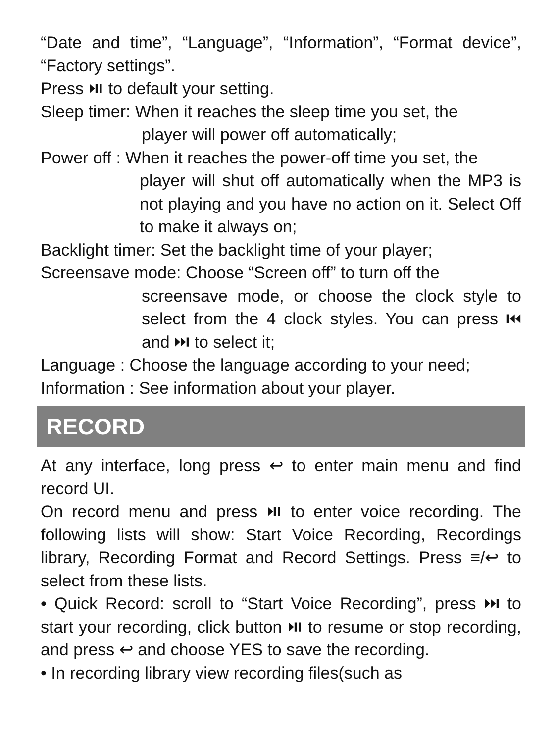“Date and time”, “Language”, “Information”, “Format device”, “Factory settings”.
Press ⏯ to default your setting.
Sleep timer: When it reaches the sleep time you set, the
player will power off automatically;
Power off : When it reaches the power-off time you set, the
player will shut off automatically when the MP3 is not playing and you have no action on it. Select Off to make it always on;
Backlight timer: Set the backlight time of your player;
Screensave mode: Choose “Screen off” to turn off the
screensave mode, or choose the clock style to select from the 4 clock styles. You can press ⏮ and ⏭ to select it;
Language : Choose the language according to your need;
Information : See information about your player.
RECORD
At any interface, long press ↩ to enter main menu and find record UI.
On record menu and press ⏯ to enter voice recording. The following lists will show: Start Voice Recording, Recordings library, Recording Format and Record Settings. Press ≡/↩ to select from these lists.
• Quick Record: scroll to “Start Voice Recording”, press ⏭ to start your recording, click button ⏯ to resume or stop recording, and press ↩ and choose YES to save the recording.
• In recording library view recording files(such as